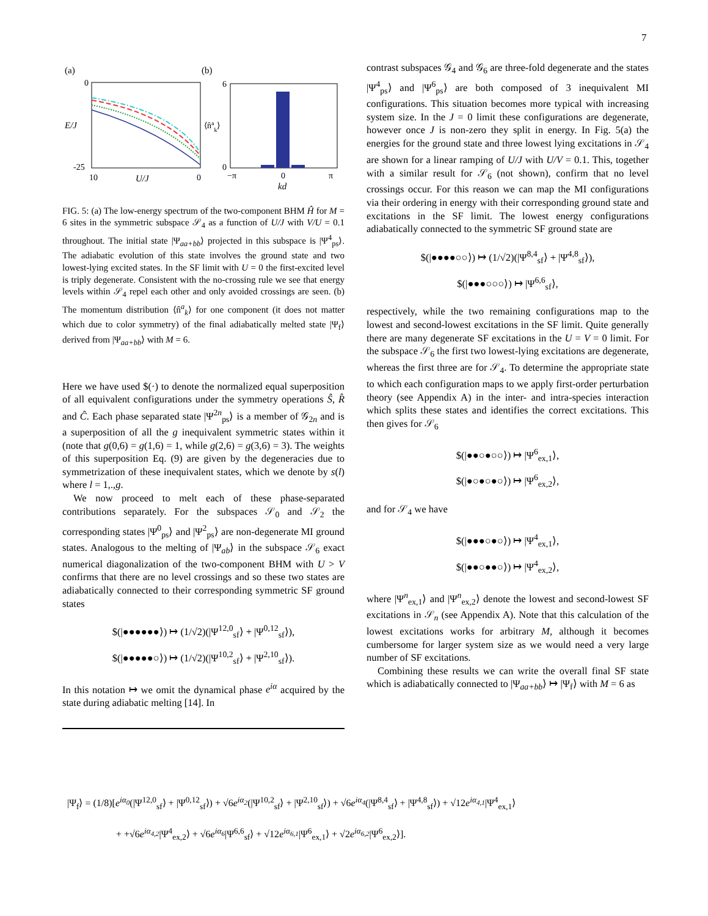7
(a)
(b)
0
-25
10
0
U/J
E/J
6
0
⟨n̂ak⟩
−π
0
π
kd
FIG. 5: (a) The low-energy spectrum of the two-component BHM Ĥ for M = 6 sites in the symmetric subspace 𝒮<sub>4</sub> as a function of U/J with V/U = 0.1 throughout. The initial state |Ψ<sub>aa+bb</sub>⟩ projected in this subspace is |Ψ<sup>4</sup><sub>ps</sub>⟩. The adiabatic evolution of this state involves the ground state and two lowest-lying excited states. In the SF limit with U = 0 the first-excited level is triply degenerate. Consistent with the no-crossing rule we see that energy levels within 𝒮<sub>4</sub> repel each other and only avoided crossings are seen. (b) The momentum distribution ⟨n̂<sup>a</sup><sub>k</sub>⟩ for one component (it does not matter which due to color symmetry) of the final adiabatically melted state |Ψ<sub>f</sub>⟩ derived from |Ψ<sub>aa+bb</sub>⟩ with M = 6.
Here we have used $(·) to denote the normalized equal superposition of all equivalent configurations under the symmetry operations Ŝ, R̂ and Ĉ. Each phase separated state |Ψ<sup>2n</sup><sub>ps</sub>⟩ is a member of 𝒢<sub>2n</sub> and is a superposition of all the g inequivalent symmetric states within it (note that g(0,6) = g(1,6) = 1, while g(2,6) = g(3,6) = 3). The weights of this superposition Eq. (9) are given by the degeneracies due to symmetrization of these inequivalent states, which we denote by s(l) where l = 1,.,g.
We now proceed to melt each of these phase-separated contributions separately. For the subspaces 𝒮<sub>0</sub> and 𝒮<sub>2</sub> the corresponding states |Ψ<sup>0</sup><sub>ps</sub>⟩ and |Ψ<sup>2</sup><sub>ps</sub>⟩ are non-degenerate MI ground states. Analogous to the melting of |Ψ<sub>ab</sub>⟩ in the subspace 𝒮<sub>6</sub> exact numerical diagonalization of the two-component BHM with U > V confirms that there are no level crossings and so these two states are adiabatically connected to their corresponding symmetric SF ground states
$(|●●●●●●⟩) ↦ (1/√2)(|Ψ<sup>12,0</sup><sub>sf</sub>⟩ + |Ψ<sup>0,12</sup><sub>sf</sub>⟩),
$(|●●●●●○⟩) ↦ (1/√2)(|Ψ<sup>10,2</sup><sub>sf</sub>⟩ + |Ψ<sup>2,10</sup><sub>sf</sub>⟩).
In this notation ↦ we omit the dynamical phase e<sup>iα</sup> acquired by the state during adiabatic melting [14]. In
contrast subspaces 𝒢<sub>4</sub> and 𝒢<sub>6</sub> are three-fold degenerate and the states |Ψ<sup>4</sup><sub>ps</sub>⟩ and |Ψ<sup>6</sup><sub>ps</sub>⟩ are both composed of 3 inequivalent MI configurations. This situation becomes more typical with increasing system size. In the J = 0 limit these configurations are degenerate, however once J is non-zero they split in energy. In Fig. 5(a) the energies for the ground state and three lowest lying excitations in 𝒮<sub>4</sub> are shown for a linear ramping of U/J with U/V = 0.1. This, together with a similar result for 𝒮<sub>6</sub> (not shown), confirm that no level crossings occur. For this reason we can map the MI configurations via their ordering in energy with their corresponding ground state and excitations in the SF limit. The lowest energy configurations adiabatically connected to the symmetric SF ground state are
$(|●●●●○○⟩) ↦ (1/√2)(|Ψ<sup>8,4</sup><sub>sf</sub>⟩ + |Ψ<sup>4,8</sup><sub>sf</sub>⟩),
$(|●●●○○○⟩) ↦ |Ψ<sup>6,6</sup><sub>sf</sub>⟩,
respectively, while the two remaining configurations map to the lowest and second-lowest excitations in the SF limit. Quite generally there are many degenerate SF excitations in the U = V = 0 limit. For the subspace 𝒮<sub>6</sub> the first two lowest-lying excitations are degenerate, whereas the first three are for 𝒮<sub>4</sub>. To determine the appropriate state to which each configuration maps to we apply first-order perturbation theory (see Appendix A) in the inter- and intra-species interaction which splits these states and identifies the correct excitations. This then gives for 𝒮<sub>6</sub>
$(|●●○●○○⟩) ↦ |Ψ<sup>6</sup><sub>ex,1</sub>⟩,
$(|●○●○●○⟩) ↦ |Ψ<sup>6</sup><sub>ex,2</sub>⟩,
and for 𝒮<sub>4</sub> we have
$(|●●●○●○⟩) ↦ |Ψ<sup>4</sup><sub>ex,1</sub>⟩,
$(|●●○●●○⟩) ↦ |Ψ<sup>4</sup><sub>ex,2</sub>⟩,
where |Ψ<sup>n</sup><sub>ex,1</sub>⟩ and |Ψ<sup>n</sup><sub>ex,2</sub>⟩ denote the lowest and second-lowest SF excitations in 𝒮<sub>n</sub> (see Appendix A). Note that this calculation of the lowest excitations works for arbitrary M, although it becomes cumbersome for larger system size as we would need a very large number of SF excitations.
Combining these results we can write the overall final SF state which is adiabatically connected to |Ψ<sub>aa+bb</sub>⟩ ↦ |Ψ<sub>f</sub>⟩ with M = 6 as
|Ψ<sub>f</sub>⟩ = (1/8)[e<sup>iα<sub>0</sub></sup>(|Ψ<sup>12,0</sup><sub>sf</sub>⟩ + |Ψ<sup>0,12</sup><sub>sf</sub>⟩) + √6e<sup>iα<sub>2</sub></sup>(|Ψ<sup>10,2</sup><sub>sf</sub>⟩ + |Ψ<sup>2,10</sup><sub>sf</sub>⟩) + √6e<sup>iα<sub>4</sub></sup>(|Ψ<sup>8,4</sup><sub>sf</sub>⟩ + |Ψ<sup>4,8</sup><sub>sf</sub>⟩) + √12e<sup>iα<sub>4,1</sub></sup>|Ψ<sup>4</sup><sub>ex,1</sub>⟩
+ +√6e<sup>iα<sub>4,2</sub></sup>|Ψ<sup>4</sup><sub>ex,2</sub>⟩ + √6e<sup>iα<sub>6</sub></sup>|Ψ<sup>6,6</sup><sub>sf</sub>⟩ + √12e<sup>iα<sub>6,1</sub></sup>|Ψ<sup>6</sup><sub>ex,1</sub>⟩ + √2e<sup>iα<sub>6,2</sub></sup>|Ψ<sup>6</sup><sub>ex,2</sub>⟩].